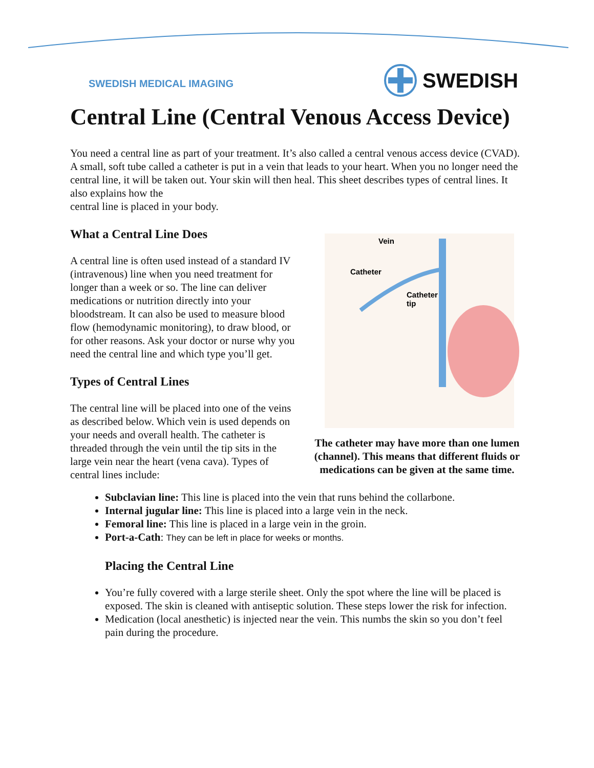SWEDISH MEDICAL IMAGING SWEDISH
Central Line (Central Venous Access Device)
You need a central line as part of your treatment. It’s also called a central venous access device (CVAD). A small, soft tube called a catheter is put in a vein that leads to your heart. When you no longer need the central line, it will be taken out. Your skin will then heal. This sheet describes types of central lines. It also explains how the
central line is placed in your body.
What a Central Line Does
A central line is often used instead of a standard IV (intravenous) line when you need treatment for longer than a week or so. The line can deliver medications or nutrition directly into your bloodstream. It can also be used to measure blood flow (hemodynamic monitoring), to draw blood, or for other reasons. Ask your doctor or nurse why you need the central line and which type you’ll get.
Types of Central Lines
The central line will be placed into one of the veins as described below. Which vein is used depends on your needs and overall health. The catheter is threaded through the vein until the tip sits in the large vein near the heart (vena cava). Types of central lines include:
Vein
Catheter
Catheter
tip
The catheter may have more than one lumen (channel). This means that different fluids or medications can be given at the same time.
Subclavian line: This line is placed into the vein that runs behind the collarbone.
Internal jugular line: This line is placed into a large vein in the neck.
Femoral line: This line is placed in a large vein in the groin.
Port-a-Cath: They can be left in place for weeks or months.
Placing the Central Line
You’re fully covered with a large sterile sheet. Only the spot where the line will be placed is exposed. The skin is cleaned with antiseptic solution. These steps lower the risk for infection.
Medication (local anesthetic) is injected near the vein. This numbs the skin so you don’t feel pain during the procedure.